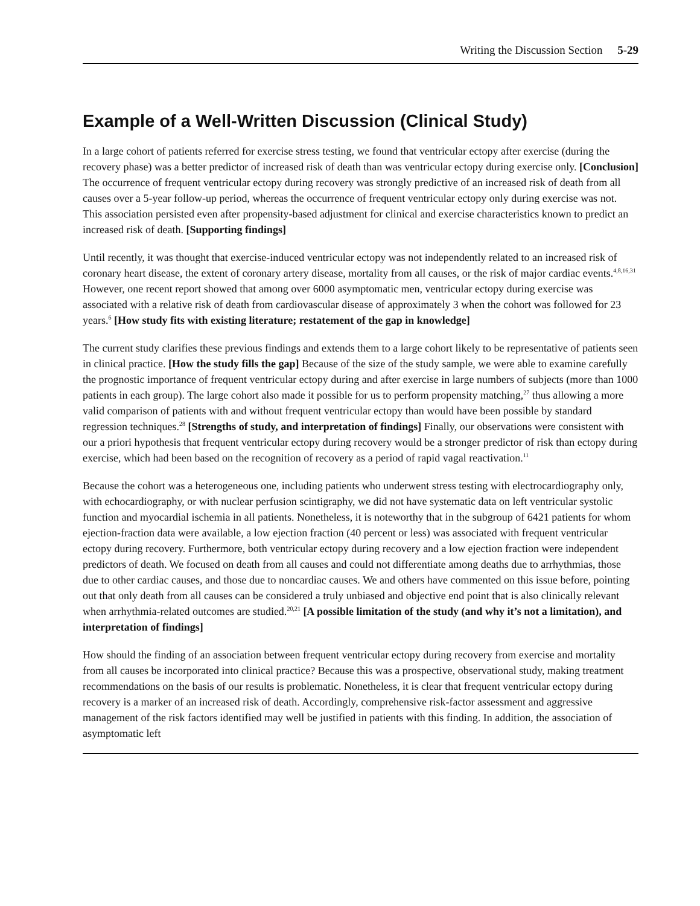Writing the Discussion Section 5-29
Example of a Well-Written Discussion (Clinical Study)
In a large cohort of patients referred for exercise stress testing, we found that ventricular ectopy after exercise (during the recovery phase) was a better predictor of increased risk of death than was ventricular ectopy during exercise only. [Conclusion] The occurrence of frequent ventricular ectopy during recovery was strongly predictive of an increased risk of death from all causes over a 5-year follow-up period, whereas the occurrence of frequent ventricular ectopy only during exercise was not. This association persisted even after propensity-based adjustment for clinical and exercise characteristics known to predict an increased risk of death. [Supporting findings]
Until recently, it was thought that exercise-induced ventricular ectopy was not independently related to an increased risk of coronary heart disease, the extent of coronary artery disease, mortality from all causes, or the risk of major cardiac events.<sup>4,8,16,31</sup> However, one recent report showed that among over 6000 asymptomatic men, ventricular ectopy during exercise was associated with a relative risk of death from cardiovascular disease of approximately 3 when the cohort was followed for 23 years.<sup>6</sup> [How study fits with existing literature; restatement of the gap in knowledge]
The current study clarifies these previous findings and extends them to a large cohort likely to be representative of patients seen in clinical practice. [How the study fills the gap] Because of the size of the study sample, we were able to examine carefully the prognostic importance of frequent ventricular ectopy during and after exercise in large numbers of subjects (more than 1000 patients in each group). The large cohort also made it possible for us to perform propensity matching,<sup>27</sup> thus allowing a more valid comparison of patients with and without frequent ventricular ectopy than would have been possible by standard regression techniques.<sup>28</sup> [Strengths of study, and interpretation of findings] Finally, our observations were consistent with our a priori hypothesis that frequent ventricular ectopy during recovery would be a stronger predictor of risk than ectopy during exercise, which had been based on the recognition of recovery as a period of rapid vagal reactivation.<sup>11</sup>
Because the cohort was a heterogeneous one, including patients who underwent stress testing with electrocardiography only, with echocardiography, or with nuclear perfusion scintigraphy, we did not have systematic data on left ventricular systolic function and myocardial ischemia in all patients. Nonetheless, it is noteworthy that in the subgroup of 6421 patients for whom ejection-fraction data were available, a low ejection fraction (40 percent or less) was associated with frequent ventricular ectopy during recovery. Furthermore, both ventricular ectopy during recovery and a low ejection fraction were independent predictors of death. We focused on death from all causes and could not differentiate among deaths due to arrhythmias, those due to other cardiac causes, and those due to noncardiac causes. We and others have commented on this issue before, pointing out that only death from all causes can be considered a truly unbiased and objective end point that is also clinically relevant when arrhythmia-related outcomes are studied.<sup>20,21</sup> [A possible limitation of the study (and why it’s not a limitation), and interpretation of findings]
How should the finding of an association between frequent ventricular ectopy during recovery from exercise and mortality from all causes be incorporated into clinical practice? Because this was a prospective, observational study, making treatment recommendations on the basis of our results is problematic. Nonetheless, it is clear that frequent ventricular ectopy during recovery is a marker of an increased risk of death. Accordingly, comprehensive risk-factor assessment and aggressive management of the risk factors identified may well be justified in patients with this finding. In addition, the association of asymptomatic left